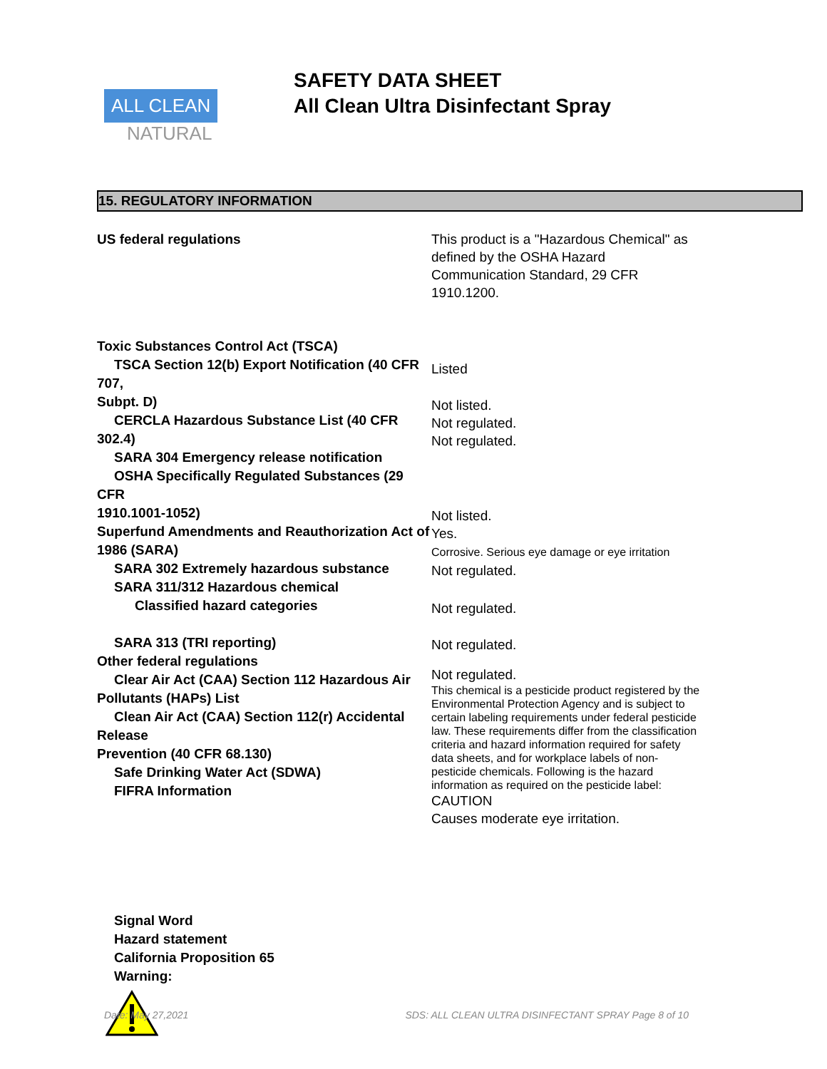ALL CLEAN
NATURAL
SAFETY DATA SHEET
All Clean Ultra Disinfectant Spray
15. REGULATORY INFORMATION
US federal regulations
This product is a "Hazardous Chemical" as defined by the OSHA Hazard Communication Standard, 29 CFR 1910.1200.
Toxic Substances Control Act (TSCA)
TSCA Section 12(b) Export Notification (40 CFR 707,
Subpt. D)
CERCLA Hazardous Substance List (40 CFR 302.4)
SARA 304 Emergency release notification
OSHA Specifically Regulated Substances (29 CFR
1910.1001-1052)
Superfund Amendments and Reauthorization Act of 1986 (SARA)
SARA 302 Extremely hazardous substance
SARA 311/312 Hazardous chemical
Classified hazard categories
SARA 313 (TRI reporting)
Other federal regulations
Clear Air Act (CAA) Section 112 Hazardous Air
Pollutants (HAPs) List
Clean Air Act (CAA) Section 112(r) Accidental Release
Prevention (40 CFR 68.130)
Safe Drinking Water Act (SDWA)
FIFRA Information
Signal Word
Hazard statement
California Proposition 65
Warning:
Listed
Not listed.
Not regulated.
Not regulated.
Not listed.
Yes.
Corrosive. Serious eye damage or eye irritation
Not regulated.
Not regulated.
Not regulated.
Not regulated.
This chemical is a pesticide product registered by the Environmental Protection Agency and is subject to certain labeling requirements under federal pesticide law. These requirements differ from the classification criteria and hazard information required for safety data sheets, and for workplace labels of non-pesticide chemicals. Following is the hazard information as required on the pesticide label:
CAUTION
Causes moderate eye irritation.
Date: May 27,2021 SDS: ALL CLEAN ULTRA DISINFECTANT SPRAY Page 8 of 10